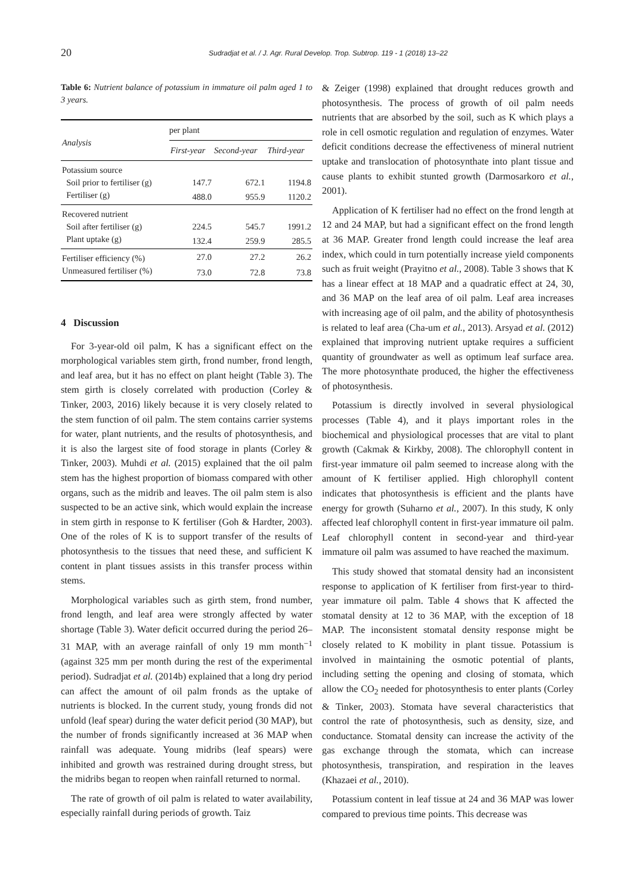20 Sudradjat et al. / J. Agr. Rural Develop. Trop. Subtrop. 119 - 1 (2018) 13–22
Table 6: Nutrient balance of potassium in immature oil palm aged 1 to 3 years.
| Analysis | per plant | | |
| --- | --- | --- | --- |
| | First-year | Second-year | Third-year |
| Potassium source | | | |
| Soil prior to fertiliser (g) | 147.7 | 672.1 | 1194.8 |
| Fertiliser (g) | 488.0 | 955.9 | 1120.2 |
| Recovered nutrient | | | |
| Soil after fertiliser (g) | 224.5 | 545.7 | 1991.2 |
| Plant uptake (g) | 132.4 | 259.9 | 285.5 |
| Fertiliser efficiency (%) | 27.0 | 27.2 | 26.2 |
| Unmeasured fertiliser (%) | 73.0 | 72.8 | 73.8 |
4 Discussion
For 3-year-old oil palm, K has a significant effect on the morphological variables stem girth, frond number, frond length, and leaf area, but it has no effect on plant height (Table 3). The stem girth is closely correlated with production (Corley & Tinker, 2003, 2016) likely because it is very closely related to the stem function of oil palm. The stem contains carrier systems for water, plant nutrients, and the results of photosynthesis, and it is also the largest site of food storage in plants (Corley & Tinker, 2003). Muhdi et al. (2015) explained that the oil palm stem has the highest proportion of biomass compared with other organs, such as the midrib and leaves. The oil palm stem is also suspected to be an active sink, which would explain the increase in stem girth in response to K fertiliser (Goh & Hardter, 2003). One of the roles of K is to support transfer of the results of photosynthesis to the tissues that need these, and sufficient K content in plant tissues assists in this transfer process within stems.
Morphological variables such as girth stem, frond number, frond length, and leaf area were strongly affected by water shortage (Table 3). Water deficit occurred during the period 26–31 MAP, with an average rainfall of only 19 mm month<sup>−1</sup> (against 325 mm per month during the rest of the experimental period). Sudradjat et al. (2014b) explained that a long dry period can affect the amount of oil palm fronds as the uptake of nutrients is blocked. In the current study, young fronds did not unfold (leaf spear) during the water deficit period (30 MAP), but the number of fronds significantly increased at 36 MAP when rainfall was adequate. Young midribs (leaf spears) were inhibited and growth was restrained during drought stress, but the midribs began to reopen when rainfall returned to normal.
The rate of growth of oil palm is related to water availability, especially rainfall during periods of growth. Taiz
& Zeiger (1998) explained that drought reduces growth and photosynthesis. The process of growth of oil palm needs nutrients that are absorbed by the soil, such as K which plays a role in cell osmotic regulation and regulation of enzymes. Water deficit conditions decrease the effectiveness of mineral nutrient uptake and translocation of photosynthate into plant tissue and cause plants to exhibit stunted growth (Darmosarkoro et al., 2001).
Application of K fertiliser had no effect on the frond length at 12 and 24 MAP, but had a significant effect on the frond length at 36 MAP. Greater frond length could increase the leaf area index, which could in turn potentially increase yield components such as fruit weight (Prayitno et al., 2008). Table 3 shows that K has a linear effect at 18 MAP and a quadratic effect at 24, 30, and 36 MAP on the leaf area of oil palm. Leaf area increases with increasing age of oil palm, and the ability of photosynthesis is related to leaf area (Cha-um et al., 2013). Arsyad et al. (2012) explained that improving nutrient uptake requires a sufficient quantity of groundwater as well as optimum leaf surface area. The more photosynthate produced, the higher the effectiveness of photosynthesis.
Potassium is directly involved in several physiological processes (Table 4), and it plays important roles in the biochemical and physiological processes that are vital to plant growth (Cakmak & Kirkby, 2008). The chlorophyll content in first-year immature oil palm seemed to increase along with the amount of K fertiliser applied. High chlorophyll content indicates that photosynthesis is efficient and the plants have energy for growth (Suharno et al., 2007). In this study, K only affected leaf chlorophyll content in first-year immature oil palm. Leaf chlorophyll content in second-year and third-year immature oil palm was assumed to have reached the maximum.
This study showed that stomatal density had an inconsistent response to application of K fertiliser from first-year to third-year immature oil palm. Table 4 shows that K affected the stomatal density at 12 to 36 MAP, with the exception of 18 MAP. The inconsistent stomatal density response might be closely related to K mobility in plant tissue. Potassium is involved in maintaining the osmotic potential of plants, including setting the opening and closing of stomata, which allow the CO<sub>2</sub> needed for photosynthesis to enter plants (Corley & Tinker, 2003). Stomata have several characteristics that control the rate of photosynthesis, such as density, size, and conductance. Stomatal density can increase the activity of the gas exchange through the stomata, which can increase photosynthesis, transpiration, and respiration in the leaves (Khazaei et al., 2010).
Potassium content in leaf tissue at 24 and 36 MAP was lower compared to previous time points. This decrease was